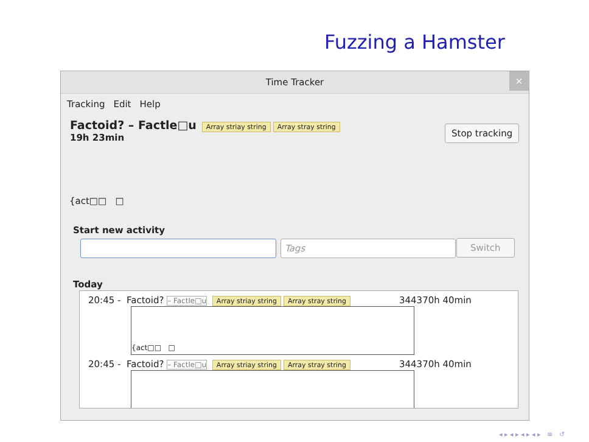Fuzzing a Hamster
Time Tracker
×
Tracking Edit Help
Factoid? – Factle□u Array striay string Array stray string
19h 23min
Stop tracking
{act□□ □
Start new activity
Tags Switch
Today
20:45 - Factoid? – Factle□u Array striay string Array stray string 344370h 40min
{act□□ □
20:45 - Factoid? – Factle□u Array striay string Array stray string 344370h 40min
◂ ▸ ◂ ▸ ◂ ▸ ◂ ▸ ≡ ↺